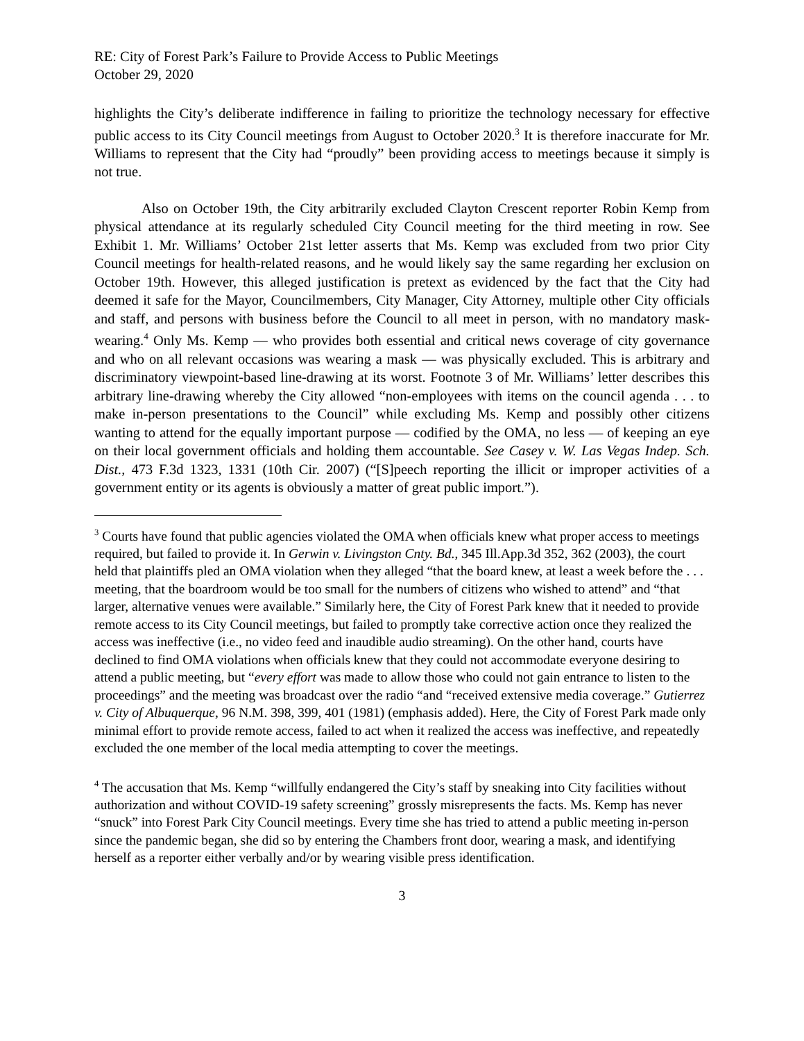RE: City of Forest Park’s Failure to Provide Access to Public Meetings
October 29, 2020
highlights the City’s deliberate indifference in failing to prioritize the technology necessary for effective public access to its City Council meetings from August to October 2020.<sup>3</sup> It is therefore inaccurate for Mr. Williams to represent that the City had “proudly” been providing access to meetings because it simply is not true.
Also on October 19th, the City arbitrarily excluded Clayton Crescent reporter Robin Kemp from physical attendance at its regularly scheduled City Council meeting for the third meeting in row. See Exhibit 1. Mr. Williams’ October 21st letter asserts that Ms. Kemp was excluded from two prior City Council meetings for health-related reasons, and he would likely say the same regarding her exclusion on October 19th. However, this alleged justification is pretext as evidenced by the fact that the City had deemed it safe for the Mayor, Councilmembers, City Manager, City Attorney, multiple other City officials and staff, and persons with business before the Council to all meet in person, with no mandatory mask-wearing.<sup>4</sup> Only Ms. Kemp — who provides both essential and critical news coverage of city governance and who on all relevant occasions was wearing a mask — was physically excluded. This is arbitrary and discriminatory viewpoint-based line-drawing at its worst. Footnote 3 of Mr. Williams’ letter describes this arbitrary line-drawing whereby the City allowed “non-employees with items on the council agenda . . . to make in-person presentations to the Council” while excluding Ms. Kemp and possibly other citizens wanting to attend for the equally important purpose — codified by the OMA, no less — of keeping an eye on their local government officials and holding them accountable. See Casey v. W. Las Vegas Indep. Sch. Dist., 473 F.3d 1323, 1331 (10th Cir. 2007) (“[S]peech reporting the illicit or improper activities of a government entity or its agents is obviously a matter of great public import.”).
<sup>3</sup> Courts have found that public agencies violated the OMA when officials knew what proper access to meetings required, but failed to provide it. In Gerwin v. Livingston Cnty. Bd., 345 Ill.App.3d 352, 362 (2003), the court held that plaintiffs pled an OMA violation when they alleged “that the board knew, at least a week before the . . . meeting, that the boardroom would be too small for the numbers of citizens who wished to attend” and “that larger, alternative venues were available.” Similarly here, the City of Forest Park knew that it needed to provide remote access to its City Council meetings, but failed to promptly take corrective action once they realized the access was ineffective (i.e., no video feed and inaudible audio streaming). On the other hand, courts have declined to find OMA violations when officials knew that they could not accommodate everyone desiring to attend a public meeting, but “every effort was made to allow those who could not gain entrance to listen to the proceedings” and the meeting was broadcast over the radio “and “received extensive media coverage.” Gutierrez v. City of Albuquerque, 96 N.M. 398, 399, 401 (1981) (emphasis added). Here, the City of Forest Park made only minimal effort to provide remote access, failed to act when it realized the access was ineffective, and repeatedly excluded the one member of the local media attempting to cover the meetings.
<sup>4</sup> The accusation that Ms. Kemp “willfully endangered the City’s staff by sneaking into City facilities without authorization and without COVID-19 safety screening” grossly misrepresents the facts. Ms. Kemp has never “snuck” into Forest Park City Council meetings. Every time she has tried to attend a public meeting in-person since the pandemic began, she did so by entering the Chambers front door, wearing a mask, and identifying herself as a reporter either verbally and/or by wearing visible press identification.
3